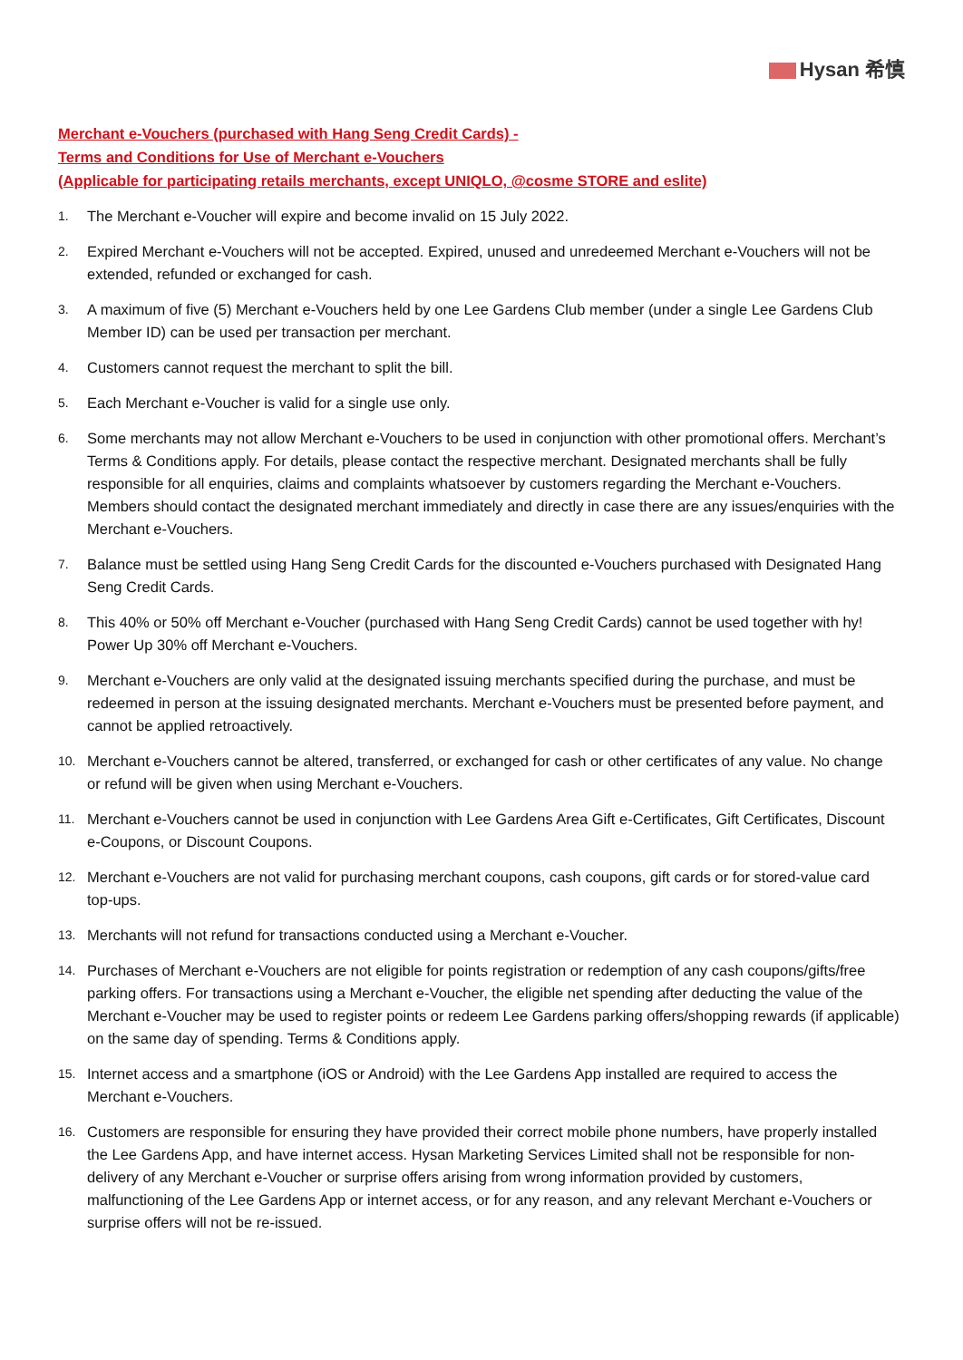Hysan 希慎
Merchant e-Vouchers (purchased with Hang Seng Credit Cards) -
Terms and Conditions for Use of Merchant e-Vouchers
(Applicable for participating retails merchants, except UNIQLO, @cosme STORE and eslite)
1.
The Merchant e-Voucher will expire and become invalid on 15 July 2022.
2.
Expired Merchant e-Vouchers will not be accepted. Expired, unused and unredeemed Merchant e-Vouchers will not be extended, refunded or exchanged for cash.
3.
A maximum of five (5) Merchant e-Vouchers held by one Lee Gardens Club member (under a single Lee Gardens Club Member ID) can be used per transaction per merchant.
4.
Customers cannot request the merchant to split the bill.
5.
Each Merchant e-Voucher is valid for a single use only.
6.
Some merchants may not allow Merchant e-Vouchers to be used in conjunction with other promotional offers. Merchant’s Terms & Conditions apply. For details, please contact the respective merchant. Designated merchants shall be fully responsible for all enquiries, claims and complaints whatsoever by customers regarding the Merchant e-Vouchers. Members should contact the designated merchant immediately and directly in case there are any issues/enquiries with the Merchant e-Vouchers.
7.
Balance must be settled using Hang Seng Credit Cards for the discounted e-Vouchers purchased with Designated Hang Seng Credit Cards.
8.
This 40% or 50% off Merchant e-Voucher (purchased with Hang Seng Credit Cards) cannot be used together with hy! Power Up 30% off Merchant e-Vouchers.
9.
Merchant e-Vouchers are only valid at the designated issuing merchants specified during the purchase, and must be redeemed in person at the issuing designated merchants. Merchant e-Vouchers must be presented before payment, and cannot be applied retroactively.
10.
Merchant e-Vouchers cannot be altered, transferred, or exchanged for cash or other certificates of any value. No change or refund will be given when using Merchant e-Vouchers.
11.
Merchant e-Vouchers cannot be used in conjunction with Lee Gardens Area Gift e-Certificates, Gift Certificates, Discount e-Coupons, or Discount Coupons.
12.
Merchant e-Vouchers are not valid for purchasing merchant coupons, cash coupons, gift cards or for stored-value card top-ups.
13.
Merchants will not refund for transactions conducted using a Merchant e-Voucher.
14.
Purchases of Merchant e-Vouchers are not eligible for points registration or redemption of any cash coupons/gifts/free parking offers. For transactions using a Merchant e-Voucher, the eligible net spending after deducting the value of the Merchant e-Voucher may be used to register points or redeem Lee Gardens parking offers/shopping rewards (if applicable) on the same day of spending. Terms & Conditions apply.
15.
Internet access and a smartphone (iOS or Android) with the Lee Gardens App installed are required to access the Merchant e-Vouchers.
16.
Customers are responsible for ensuring they have provided their correct mobile phone numbers, have properly installed the Lee Gardens App, and have internet access. Hysan Marketing Services Limited shall not be responsible for non-delivery of any Merchant e-Voucher or surprise offers arising from wrong information provided by customers, malfunctioning of the Lee Gardens App or internet access, or for any reason, and any relevant Merchant e-Vouchers or surprise offers will not be re-issued.